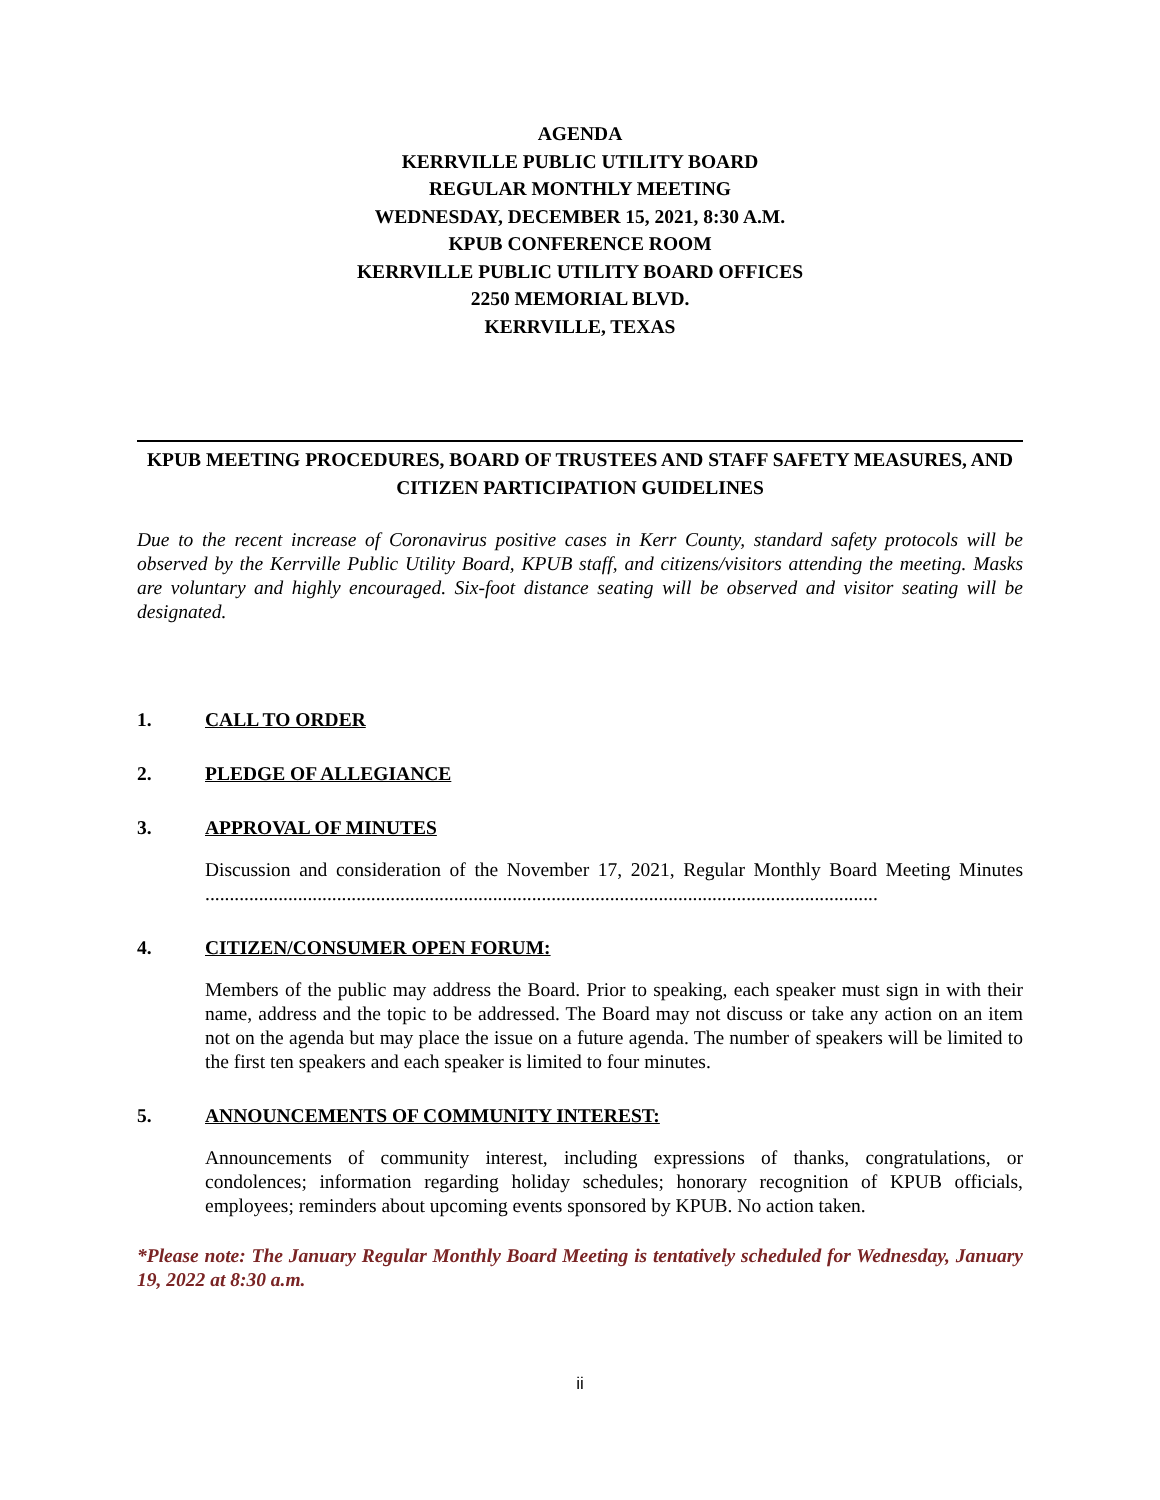AGENDA
KERRVILLE PUBLIC UTILITY BOARD
REGULAR MONTHLY MEETING
WEDNESDAY, DECEMBER 15, 2021, 8:30 A.M.
KPUB CONFERENCE ROOM
KERRVILLE PUBLIC UTILITY BOARD OFFICES
2250 MEMORIAL BLVD.
KERRVILLE, TEXAS
KPUB MEETING PROCEDURES, BOARD OF TRUSTEES AND STAFF SAFETY MEASURES, AND CITIZEN PARTICIPATION GUIDELINES
Due to the recent increase of Coronavirus positive cases in Kerr County, standard safety protocols will be observed by the Kerrville Public Utility Board, KPUB staff, and citizens/visitors attending the meeting. Masks are voluntary and highly encouraged. Six-foot distance seating will be observed and visitor seating will be designated.
1. CALL TO ORDER
2. PLEDGE OF ALLEGIANCE
3. APPROVAL OF MINUTES
Discussion and consideration of the November 17, 2021, Regular Monthly Board Meeting Minutes ..........................................................................................................................................
4. CITIZEN/CONSUMER OPEN FORUM:
Members of the public may address the Board. Prior to speaking, each speaker must sign in with their name, address and the topic to be addressed. The Board may not discuss or take any action on an item not on the agenda but may place the issue on a future agenda. The number of speakers will be limited to the first ten speakers and each speaker is limited to four minutes.
5. ANNOUNCEMENTS OF COMMUNITY INTEREST:
Announcements of community interest, including expressions of thanks, congratulations, or condolences; information regarding holiday schedules; honorary recognition of KPUB officials, employees; reminders about upcoming events sponsored by KPUB. No action taken.
*Please note: The January Regular Monthly Board Meeting is tentatively scheduled for Wednesday, January 19, 2022 at 8:30 a.m.
ii